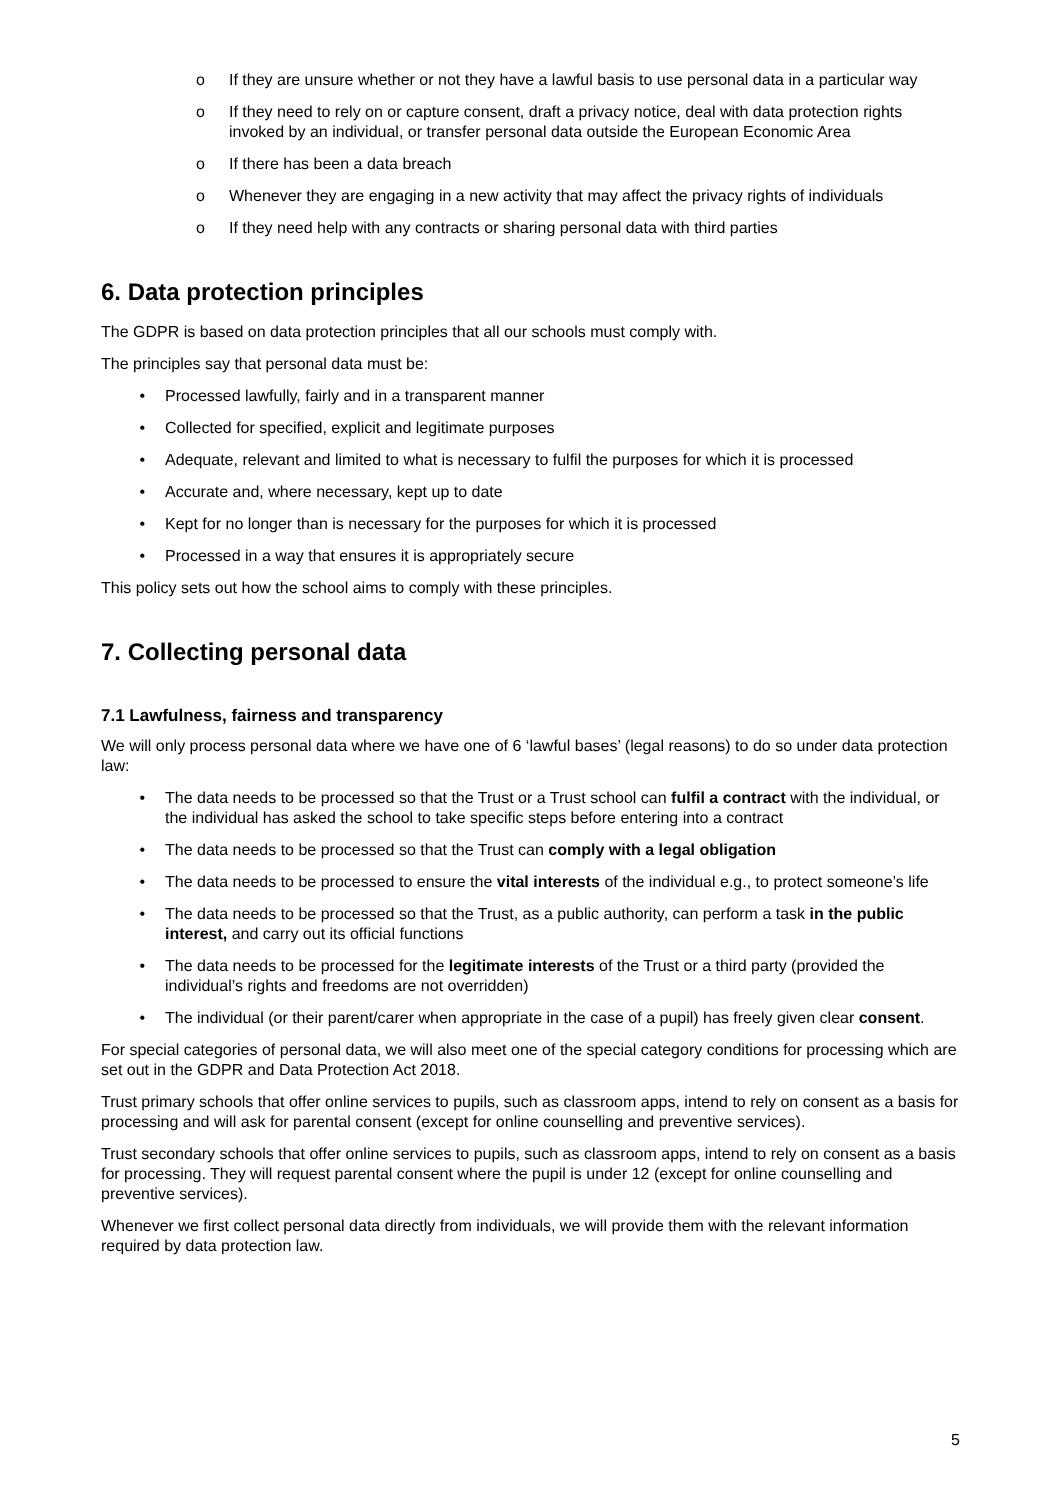o If they are unsure whether or not they have a lawful basis to use personal data in a particular way
o If they need to rely on or capture consent, draft a privacy notice, deal with data protection rights invoked by an individual, or transfer personal data outside the European Economic Area
o If there has been a data breach
o Whenever they are engaging in a new activity that may affect the privacy rights of individuals
o If they need help with any contracts or sharing personal data with third parties
6. Data protection principles
The GDPR is based on data protection principles that all our schools must comply with.
The principles say that personal data must be:
• Processed lawfully, fairly and in a transparent manner
• Collected for specified, explicit and legitimate purposes
• Adequate, relevant and limited to what is necessary to fulfil the purposes for which it is processed
• Accurate and, where necessary, kept up to date
• Kept for no longer than is necessary for the purposes for which it is processed
• Processed in a way that ensures it is appropriately secure
This policy sets out how the school aims to comply with these principles.
7. Collecting personal data
7.1 Lawfulness, fairness and transparency
We will only process personal data where we have one of 6 ‘lawful bases’ (legal reasons) to do so under data protection law:
• The data needs to be processed so that the Trust or a Trust school can fulfil a contract with the individual, or the individual has asked the school to take specific steps before entering into a contract
• The data needs to be processed so that the Trust can comply with a legal obligation
• The data needs to be processed to ensure the vital interests of the individual e.g., to protect someone’s life
• The data needs to be processed so that the Trust, as a public authority, can perform a task in the public interest, and carry out its official functions
• The data needs to be processed for the legitimate interests of the Trust or a third party (provided the individual’s rights and freedoms are not overridden)
• The individual (or their parent/carer when appropriate in the case of a pupil) has freely given clear consent.
For special categories of personal data, we will also meet one of the special category conditions for processing which are set out in the GDPR and Data Protection Act 2018.
Trust primary schools that offer online services to pupils, such as classroom apps, intend to rely on consent as a basis for processing and will ask for parental consent (except for online counselling and preventive services).
Trust secondary schools that offer online services to pupils, such as classroom apps, intend to rely on consent as a basis for processing. They will request parental consent where the pupil is under 12 (except for online counselling and preventive services).
Whenever we first collect personal data directly from individuals, we will provide them with the relevant information required by data protection law.
5